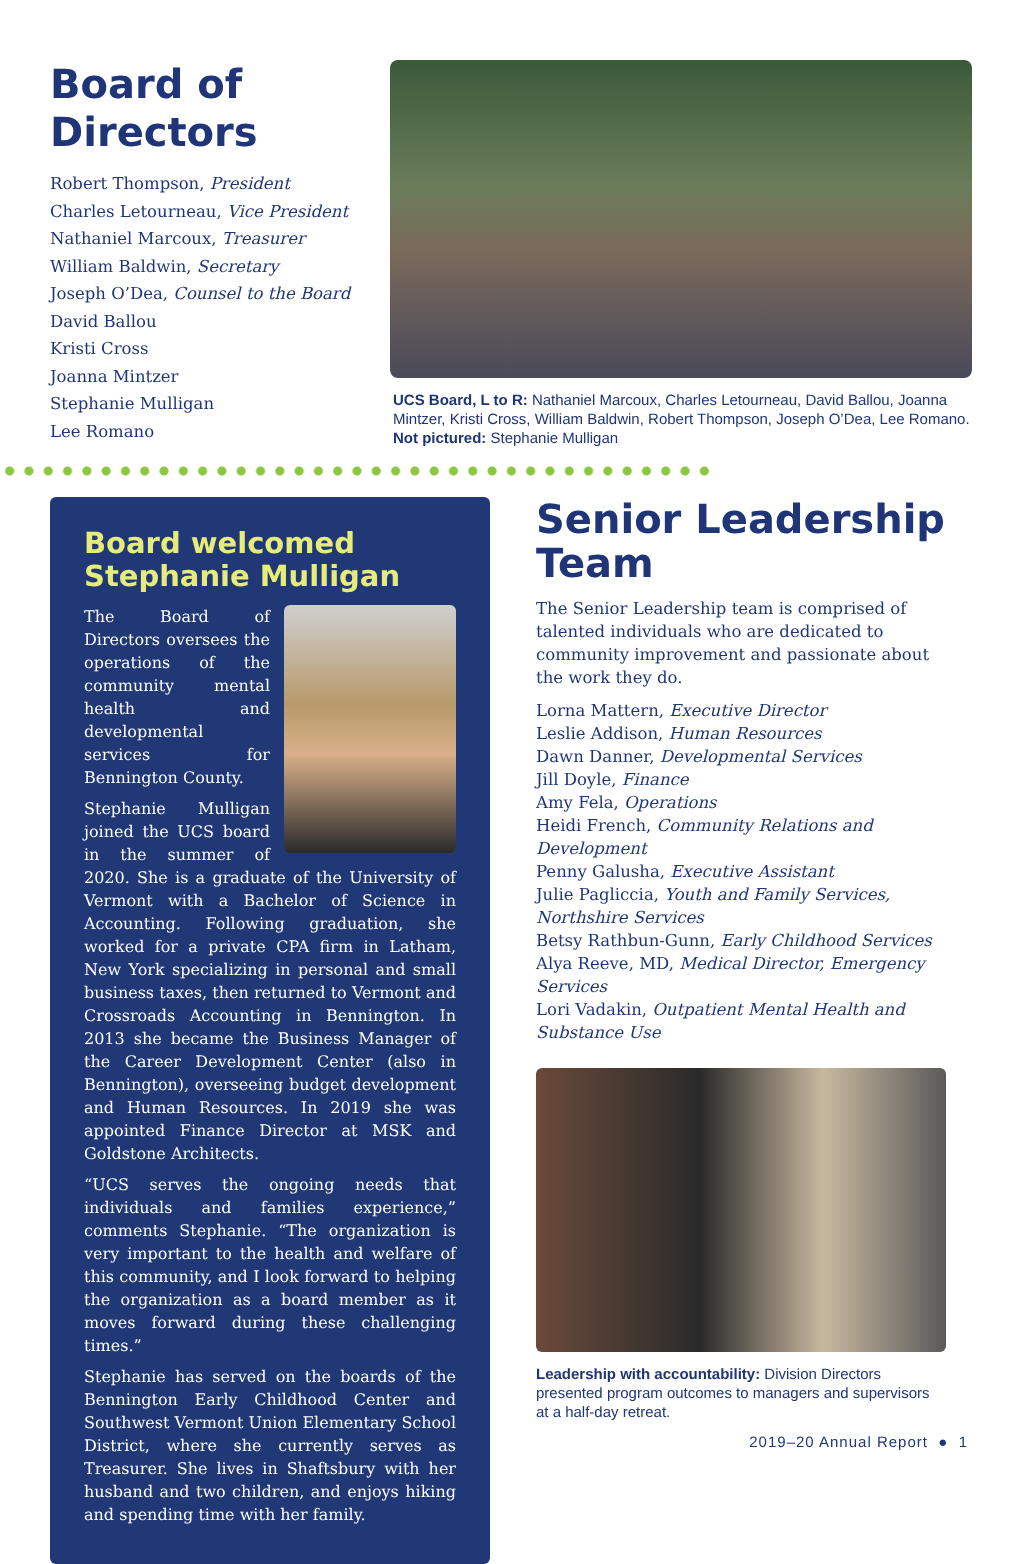Board of Directors
Robert Thompson, President
Charles Letourneau, Vice President
Nathaniel Marcoux, Treasurer
William Baldwin, Secretary
Joseph O’Dea, Counsel to the Board
David Ballou
Kristi Cross
Joanna Mintzer
Stephanie Mulligan
Lee Romano
UCS Board, L to R: Nathaniel Marcoux, Charles Letourneau, David Ballou, Joanna Mintzer, Kristi Cross, William Baldwin, Robert Thompson, Joseph O’Dea, Lee Romano. Not pictured: Stephanie Mulligan
Board welcomed Stephanie Mulligan
The Board of Directors oversees the operations of the community mental health and developmental services for Bennington County.
Stephanie Mulligan joined the UCS board in the summer of 2020. She is a graduate of the University of Vermont with a Bachelor of Science in Accounting. Following graduation, she worked for a private CPA firm in Latham, New York specializing in personal and small business taxes, then returned to Vermont and Crossroads Accounting in Bennington. In 2013 she became the Business Manager of the Career Development Center (also in Bennington), overseeing budget development and Human Resources. In 2019 she was appointed Finance Director at MSK and Goldstone Architects.
“UCS serves the ongoing needs that individuals and families experience,” comments Stephanie. “The organization is very important to the health and welfare of this community, and I look forward to helping the organization as a board member as it moves forward during these challenging times.”
Stephanie has served on the boards of the Bennington Early Childhood Center and Southwest Vermont Union Elementary School District, where she currently serves as Treasurer. She lives in Shaftsbury with her husband and two children, and enjoys hiking and spending time with her family.
Senior Leadership Team
The Senior Leadership team is comprised of talented individuals who are dedicated to community improvement and passionate about the work they do.
Lorna Mattern, Executive Director
Leslie Addison, Human Resources
Dawn Danner, Developmental Services
Jill Doyle, Finance
Amy Fela, Operations
Heidi French, Community Relations and Development
Penny Galusha, Executive Assistant
Julie Pagliccia, Youth and Family Services, Northshire Services
Betsy Rathbun-Gunn, Early Childhood Services
Alya Reeve, MD, Medical Director, Emergency Services
Lori Vadakin, Outpatient Mental Health and Substance Use
Leadership with accountability: Division Directors presented program outcomes to managers and supervisors at a half-day retreat.
2019–20 Annual Report ● 1